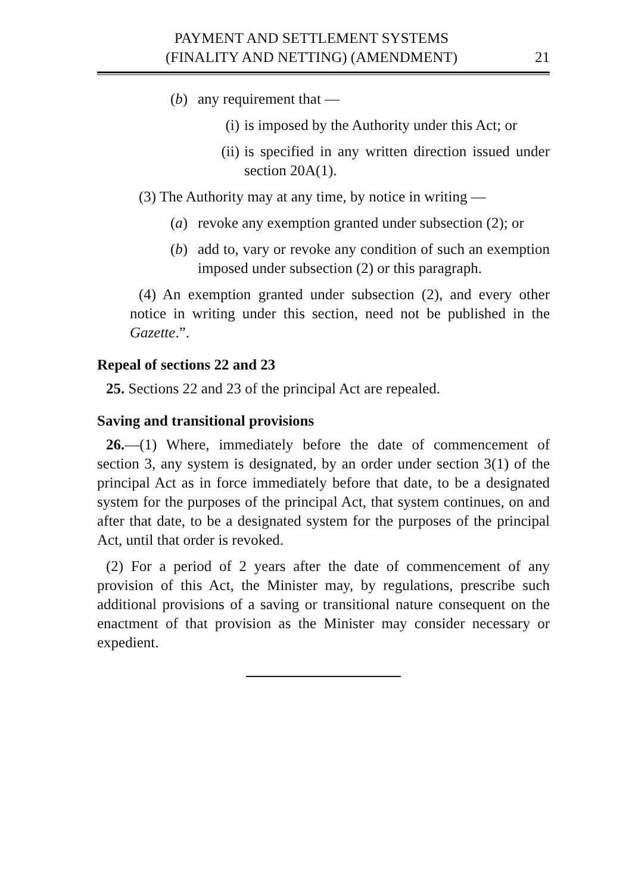PAYMENT AND SETTLEMENT SYSTEMS
(FINALITY AND NETTING) (AMENDMENT)
21
(b) any requirement that —
(i) is imposed by the Authority under this Act; or
(ii) is specified in any written direction issued under section 20A(1).
(3) The Authority may at any time, by notice in writing —
(a) revoke any exemption granted under subsection (2); or
(b) add to, vary or revoke any condition of such an exemption imposed under subsection (2) or this paragraph.
(4) An exemption granted under subsection (2), and every other notice in writing under this section, need not be published in the Gazette.”.
Repeal of sections 22 and 23
25. Sections 22 and 23 of the principal Act are repealed.
Saving and transitional provisions
26.—(1) Where, immediately before the date of commencement of section 3, any system is designated, by an order under section 3(1) of the principal Act as in force immediately before that date, to be a designated system for the purposes of the principal Act, that system continues, on and after that date, to be a designated system for the purposes of the principal Act, until that order is revoked.
(2) For a period of 2 years after the date of commencement of any provision of this Act, the Minister may, by regulations, prescribe such additional provisions of a saving or transitional nature consequent on the enactment of that provision as the Minister may consider necessary or expedient.